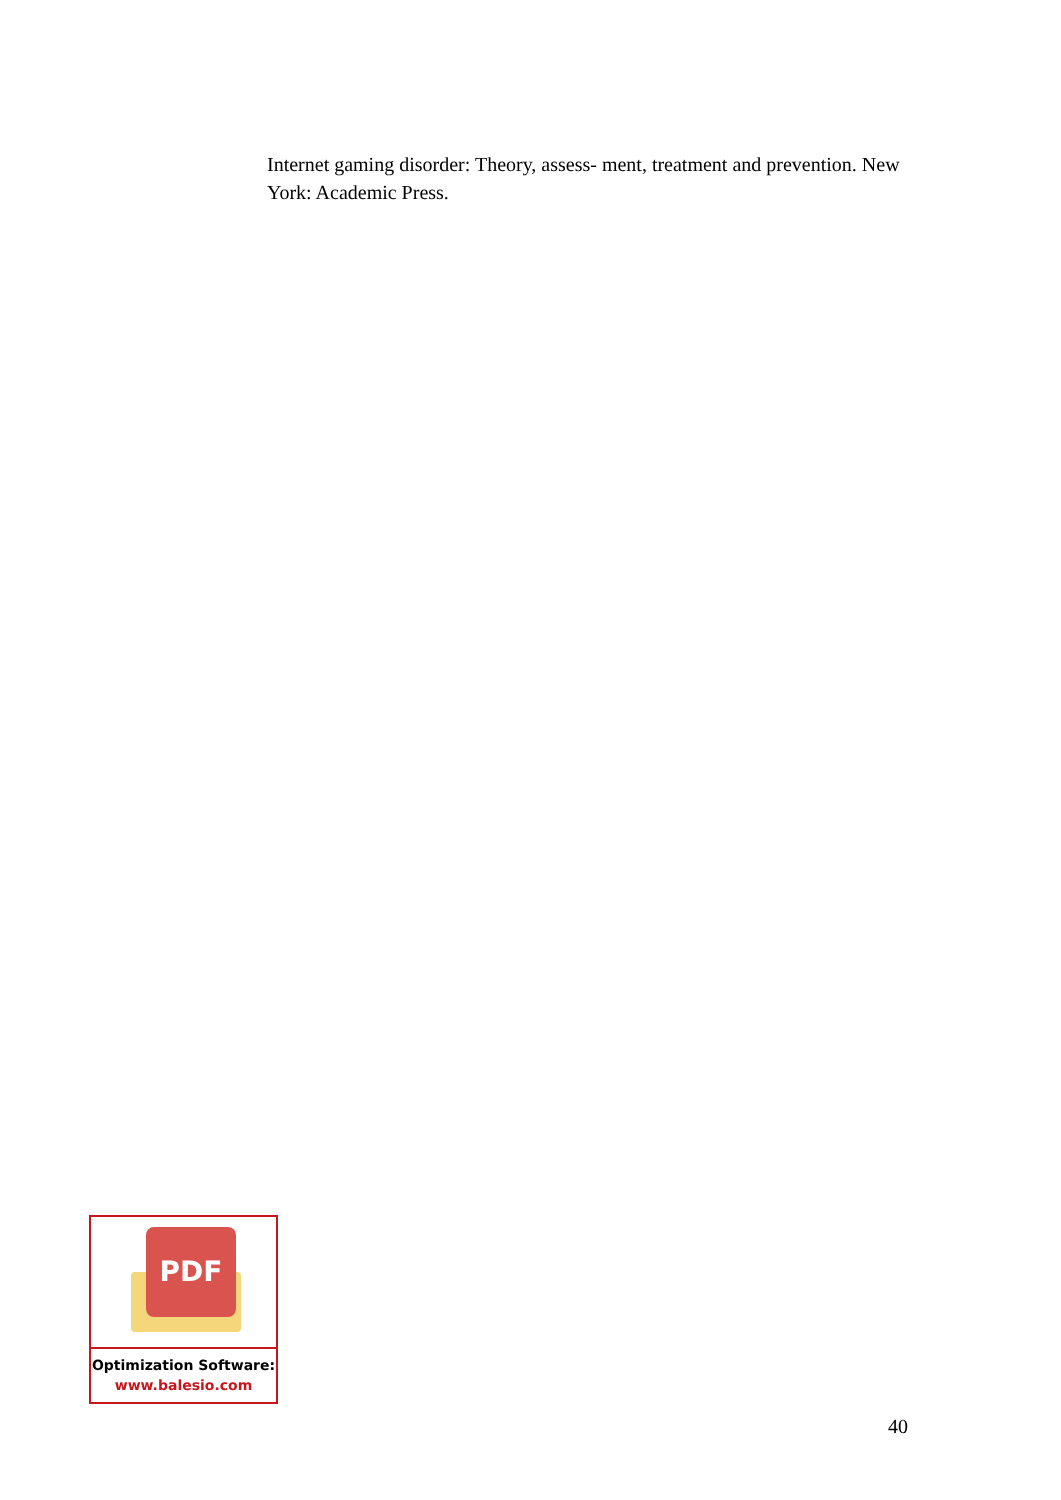Internet gaming disorder: Theory, assess- ment, treatment and prevention. New York: Academic Press.
PDF
Optimization Software:
www.balesio.com
40